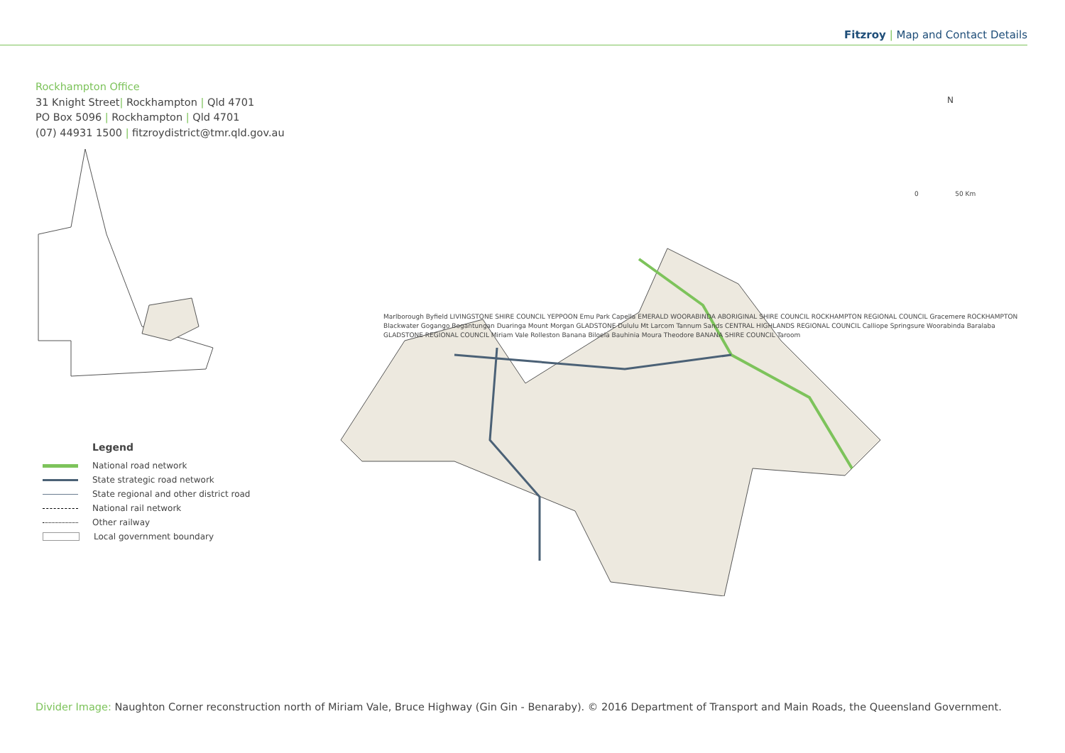Fitzroy | Map and Contact Details
Rockhampton Office
31 Knight Street| Rockhampton | Qld 4701
PO Box 5096 | Rockhampton | Qld 4701
(07) 44931 1500 | fitzroydistrict@tmr.qld.gov.au
N
0 50 Km
Marlborough Byfield LIVINGSTONE SHIRE COUNCIL YEPPOON Emu Park Capella EMERALD WOORABINDA ABORIGINAL SHIRE COUNCIL ROCKHAMPTON REGIONAL COUNCIL Gracemere ROCKHAMPTON Blackwater Gogango Bogantungan Duaringa Mount Morgan GLADSTONE Dululu Mt Larcom Tannum Sands CENTRAL HIGHLANDS REGIONAL COUNCIL Calliope Springsure Woorabinda Baralaba GLADSTONE REGIONAL COUNCIL Miriam Vale Rolleston Banana Biloela Bauhinia Moura Theodore BANANA SHIRE COUNCIL Taroom
Legend
National road network
State strategic road network
State regional and other district road
National rail network
Other railway
Local government boundary
Divider Image: Naughton Corner reconstruction north of Miriam Vale, Bruce Highway (Gin Gin - Benaraby). © 2016 Department of Transport and Main Roads, the Queensland Government.